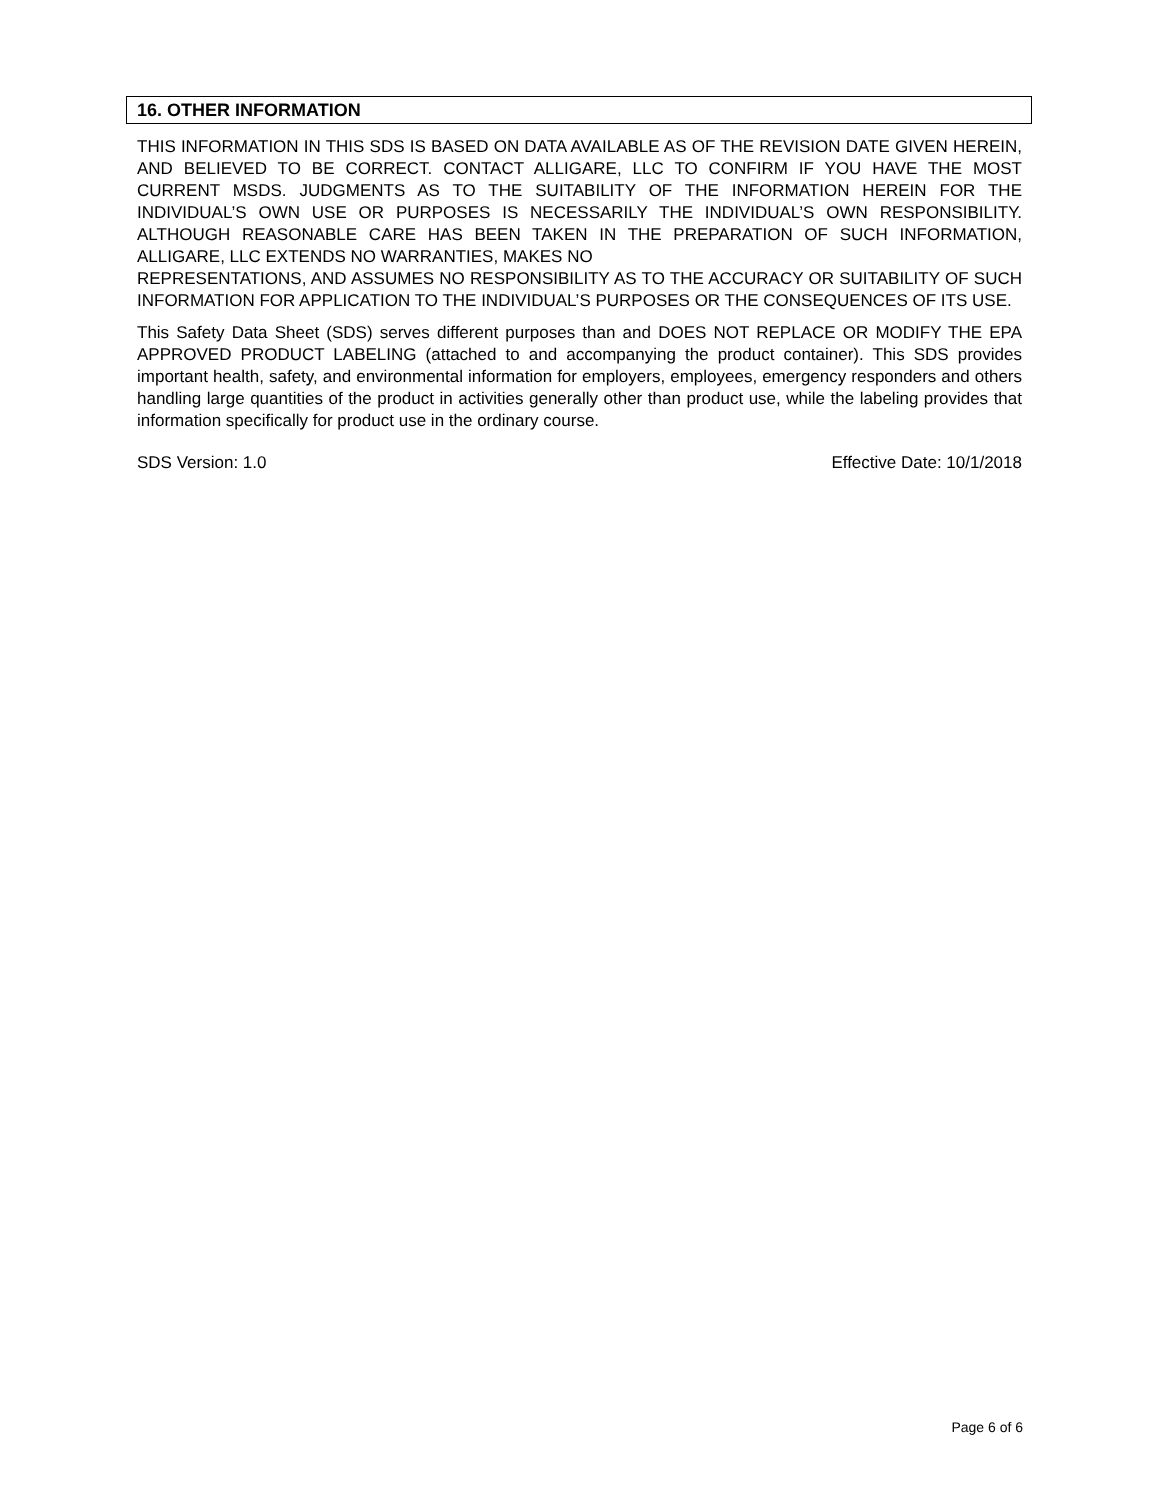16. OTHER INFORMATION
THIS INFORMATION IN THIS SDS IS BASED ON DATA AVAILABLE AS OF THE REVISION DATE GIVEN HEREIN, AND BELIEVED TO BE CORRECT. CONTACT ALLIGARE, LLC TO CONFIRM IF YOU HAVE THE MOST CURRENT MSDS. JUDGMENTS AS TO THE SUITABILITY OF THE INFORMATION HEREIN FOR THE INDIVIDUAL’S OWN USE OR PURPOSES IS NECESSARILY THE INDIVIDUAL’S OWN RESPONSIBILITY. ALTHOUGH REASONABLE CARE HAS BEEN TAKEN IN THE PREPARATION OF SUCH INFORMATION, ALLIGARE, LLC EXTENDS NO WARRANTIES, MAKES NO
REPRESENTATIONS, AND ASSUMES NO RESPONSIBILITY AS TO THE ACCURACY OR SUITABILITY OF SUCH INFORMATION FOR APPLICATION TO THE INDIVIDUAL’S PURPOSES OR THE CONSEQUENCES OF ITS USE.
This Safety Data Sheet (SDS) serves different purposes than and DOES NOT REPLACE OR MODIFY THE EPA APPROVED PRODUCT LABELING (attached to and accompanying the product container). This SDS provides important health, safety, and environmental information for employers, employees, emergency responders and others handling large quantities of the product in activities generally other than product use, while the labeling provides that information specifically for product use in the ordinary course.
SDS Version: 1.0 Effective Date: 10/1/2018
Page 6 of 6